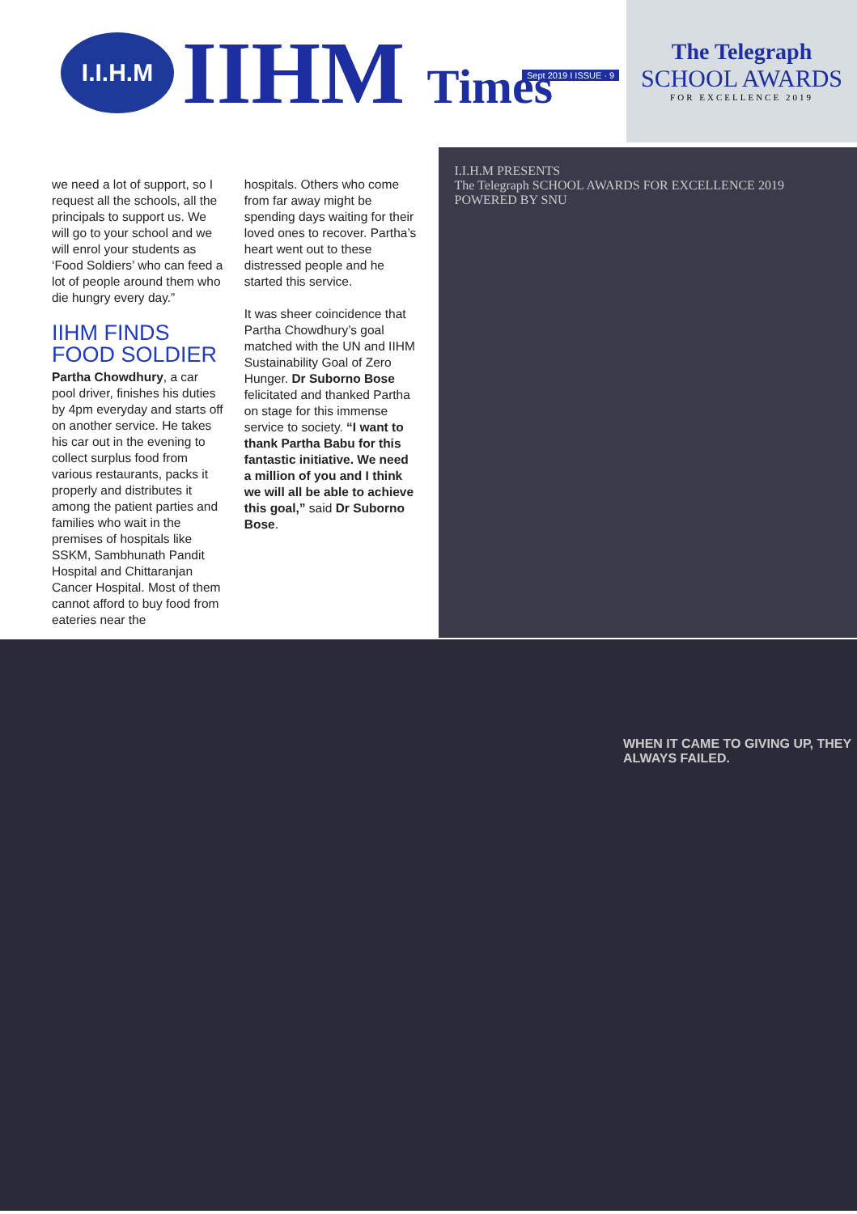I.I.H.M
IIHM Times
Sept 2019 I ISSUE · 9
The Telegraph
SCHOOL AWARDS
FOR EXCELLENCE 2019
we need a lot of support, so I request all the schools, all the principals to support us. We will go to your school and we will enrol your students as ‘Food Soldiers’ who can feed a lot of people around them who die hungry every day.”
IIHM FINDS FOOD SOLDIER
Partha Chowdhury, a car pool driver, finishes his duties by 4pm everyday and starts off on another service. He takes his car out in the evening to collect surplus food from various restaurants, packs it properly and distributes it among the patient parties and families who wait in the premises of hospitals like SSKM, Sambhunath Pandit Hospital and Chittaranjan Cancer Hospital. Most of them cannot afford to buy food from eateries near the
hospitals. Others who come from far away might be spending days waiting for their loved ones to recover. Partha’s heart went out to these distressed people and he started this service.
It was sheer coincidence that Partha Chowdhury’s goal matched with the UN and IIHM Sustainability Goal of Zero Hunger. Dr Suborno Bose felicitated and thanked Partha on stage for this immense service to society. “I want to thank Partha Babu for this fantastic initiative. We need a million of you and I think we will all be able to achieve this goal,” said Dr Suborno Bose.
I.I.H.M PRESENTS
The Telegraph SCHOOL AWARDS FOR EXCELLENCE 2019
POWERED BY SNU
WHEN IT CAME TO GIVING UP, THEY ALWAYS FAILED.